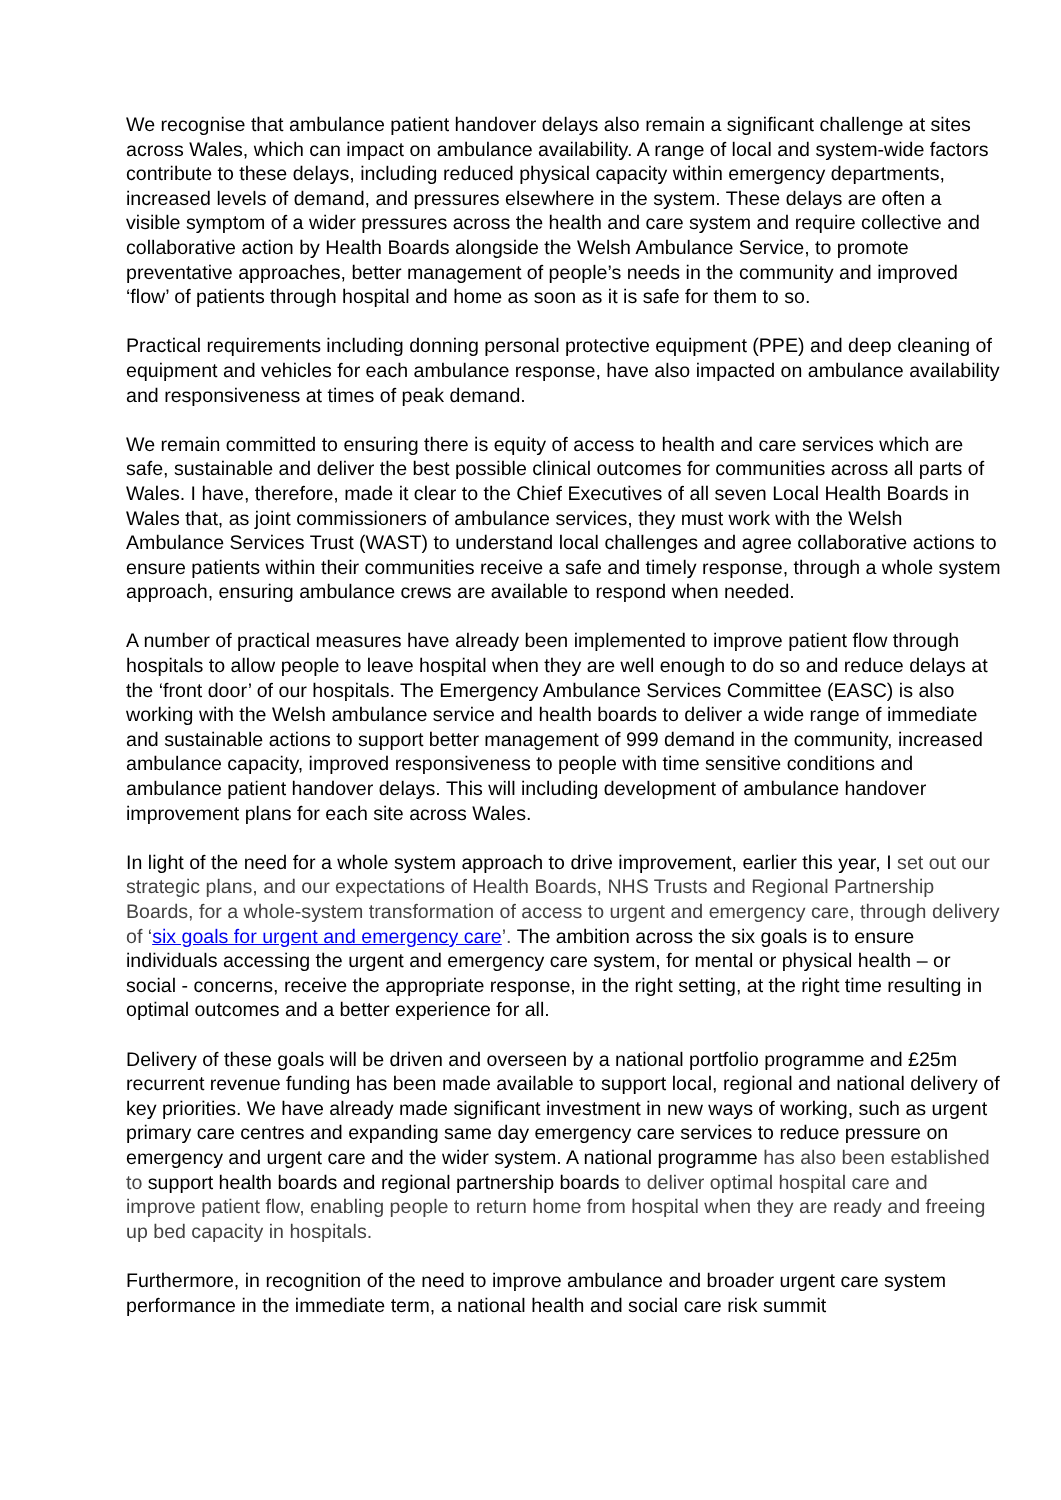We recognise that ambulance patient handover delays also remain a significant challenge at sites across Wales, which can impact on ambulance availability. A range of local and system-wide factors contribute to these delays, including reduced physical capacity within emergency departments, increased levels of demand, and pressures elsewhere in the system. These delays are often a visible symptom of a wider pressures across the health and care system and require collective and collaborative action by Health Boards alongside the Welsh Ambulance Service, to promote preventative approaches, better management of people’s needs in the community and improved ‘flow’ of patients through hospital and home as soon as it is safe for them to so.
Practical requirements including donning personal protective equipment (PPE) and deep cleaning of equipment and vehicles for each ambulance response, have also impacted on ambulance availability and responsiveness at times of peak demand.
We remain committed to ensuring there is equity of access to health and care services which are safe, sustainable and deliver the best possible clinical outcomes for communities across all parts of Wales. I have, therefore, made it clear to the Chief Executives of all seven Local Health Boards in Wales that, as joint commissioners of ambulance services, they must work with the Welsh Ambulance Services Trust (WAST) to understand local challenges and agree collaborative actions to ensure patients within their communities receive a safe and timely response, through a whole system approach, ensuring ambulance crews are available to respond when needed.
A number of practical measures have already been implemented to improve patient flow through hospitals to allow people to leave hospital when they are well enough to do so and reduce delays at the ‘front door’ of our hospitals. The Emergency Ambulance Services Committee (EASC) is also working with the Welsh ambulance service and health boards to deliver a wide range of immediate and sustainable actions to support better management of 999 demand in the community, increased ambulance capacity, improved responsiveness to people with time sensitive conditions and ambulance patient handover delays. This will including development of ambulance handover improvement plans for each site across Wales.
In light of the need for a whole system approach to drive improvement, earlier this year, I set out our strategic plans, and our expectations of Health Boards, NHS Trusts and Regional Partnership Boards, for a whole-system transformation of access to urgent and emergency care, through delivery of ‘six goals for urgent and emergency care’. The ambition across the six goals is to ensure individuals accessing the urgent and emergency care system, for mental or physical health – or social - concerns, receive the appropriate response, in the right setting, at the right time resulting in optimal outcomes and a better experience for all.
Delivery of these goals will be driven and overseen by a national portfolio programme and £25m recurrent revenue funding has been made available to support local, regional and national delivery of key priorities. We have already made significant investment in new ways of working, such as urgent primary care centres and expanding same day emergency care services to reduce pressure on emergency and urgent care and the wider system. A national programme has also been established to support health boards and regional partnership boards to deliver optimal hospital care and improve patient flow, enabling people to return home from hospital when they are ready and freeing up bed capacity in hospitals.
Furthermore, in recognition of the need to improve ambulance and broader urgent care system performance in the immediate term, a national health and social care risk summit